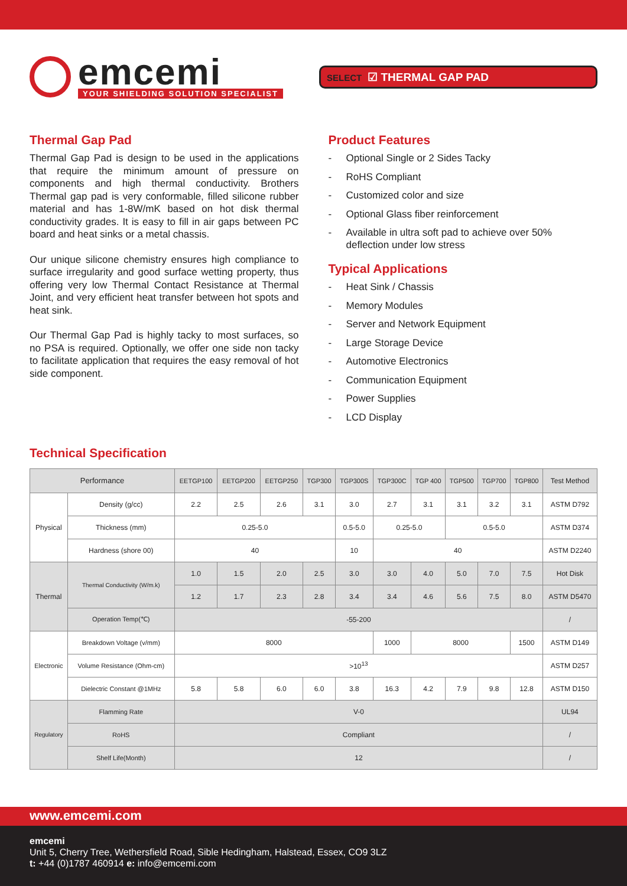emcemi
YOUR SHIELDING SOLUTION SPECIALIST
SELECT ☑ THERMAL GAP PAD
Thermal Gap Pad
Thermal Gap Pad is design to be used in the applications that require the minimum amount of pressure on components and high thermal conductivity. Brothers Thermal gap pad is very conformable, filled silicone rubber material and has 1-8W/mK based on hot disk thermal conductivity grades. It is easy to fill in air gaps between PC board and heat sinks or a metal chassis.
Our unique silicone chemistry ensures high compliance to surface irregularity and good surface wetting property, thus offering very low Thermal Contact Resistance at Thermal Joint, and very efficient heat transfer between hot spots and heat sink.
Our Thermal Gap Pad is highly tacky to most surfaces, so no PSA is required. Optionally, we offer one side non tacky to facilitate application that requires the easy removal of hot side component.
Product Features
- Optional Single or 2 Sides Tacky
- RoHS Compliant
- Customized color and size
- Optional Glass fiber reinforcement
- Available in ultra soft pad to achieve over 50% deflection under low stress
Typical Applications
- Heat Sink / Chassis
- Memory Modules
- Server and Network Equipment
- Large Storage Device
- Automotive Electronics
- Communication Equipment
- Power Supplies
- LCD Display
Technical Specification
| Performance | | EETGP100 | EETGP200 | EETGP250 | TGP300 | TGP300S | TGP300C | TGP 400 | TGP500 | TGP700 | TGP800 | Test Method |
| --- | --- | --- | --- | --- | --- | --- | --- | --- | --- | --- | --- | --- |
| Physical | Density (g/cc) | 2.2 | 2.5 | 2.6 | 3.1 | 3.0 | 2.7 | 3.1 | 3.1 | 3.2 | 3.1 | ASTM D792 |
| | Thickness (mm) | 0.25-5.0 | | | | 0.5-5.0 | 0.25-5.0 | | 0.5-5.0 | | | ASTM D374 |
| | Hardness (shore 00) | 40 | | | | 10 | 40 | | | | | ASTM D2240 |
| Thermal | Thermal Conductivity (W/m.k) | 1.0 | 1.5 | 2.0 | 2.5 | 3.0 | 3.0 | 4.0 | 5.0 | 7.0 | 7.5 | Hot Disk |
| | | 1.2 | 1.7 | 2.3 | 2.8 | 3.4 | 3.4 | 4.6 | 5.6 | 7.5 | 8.0 | ASTM D5470 |
| | Operation Temp(℃) | -55-200 | | | | | | | | | | / |
| Electronic | Breakdown Voltage (v/mm) | 8000 | | | | | 1000 | 8000 | | | 1500 | ASTM D149 |
| | Volume Resistance (Ohm-cm) | >10<sup>13</sup> | | | | | | | | | | ASTM D257 |
| | Dielectric Constant @1MHz | 5.8 | 5.8 | 6.0 | 6.0 | 3.8 | 16.3 | 4.2 | 7.9 | 9.8 | 12.8 | ASTM D150 |
| Regulatory | Flamming Rate | V-0 | | | | | | | | | | UL94 |
| | RoHS | Compliant | | | | | | | | | | / |
| | Shelf Life(Month) | 12 | | | | | | | | | | / |
www.emcemi.com
emcemi
Unit 5, Cherry Tree, Wethersfield Road, Sible Hedingham, Halstead, Essex, CO9 3LZ
t: +44 (0)1787 460914 e: info@emcemi.com